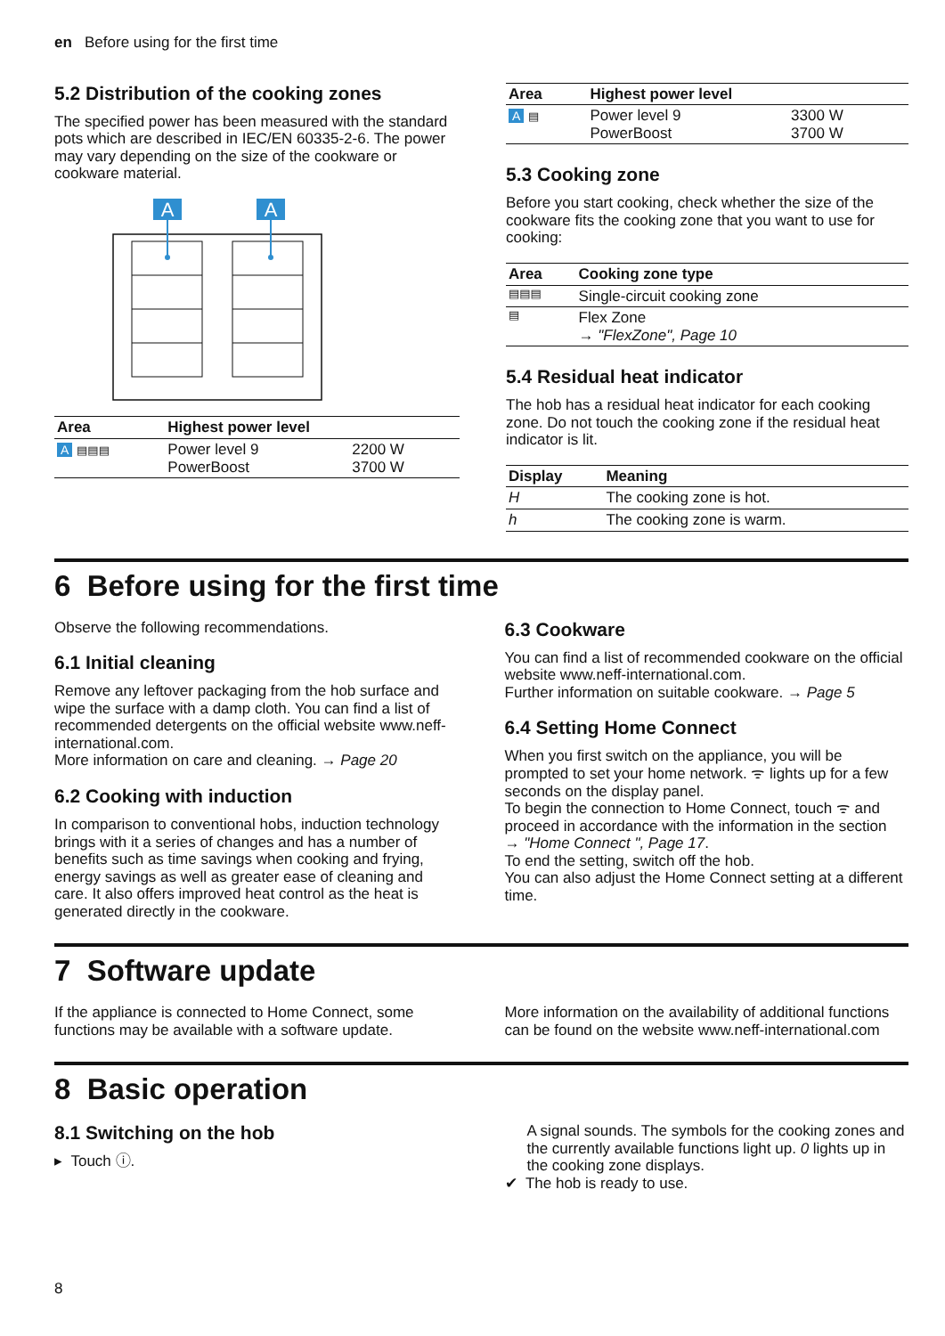en Before using for the first time
5.2 Distribution of the cooking zones
The specified power has been measured with the standard pots which are described in IEC/EN 60335-2-6. The power may vary depending on the size of the cookware or cookware material.
A
A
| Area | Highest power level | |
| --- | --- | --- |
| A ▤▤▤ | Power level 9 PowerBoost | 2200 W 3700 W |
| Area | Highest power level | |
| --- | --- | --- |
| A ▤ | Power level 9 PowerBoost | 3300 W 3700 W |
5.3 Cooking zone
Before you start cooking, check whether the size of the cookware fits the cooking zone that you want to use for cooking:
| Area | Cooking zone type |
| --- | --- |
| ▤▤▤ | Single-circuit cooking zone |
| ▤ | Flex Zone → "FlexZone", Page 10 |
5.4 Residual heat indicator
The hob has a residual heat indicator for each cooking zone. Do not touch the cooking zone if the residual heat indicator is lit.
| Display | Meaning |
| --- | --- |
| H | The cooking zone is hot. |
| h | The cooking zone is warm. |
6 Before using for the first time
Observe the following recommendations.
6.1 Initial cleaning
Remove any leftover packaging from the hob surface and wipe the surface with a damp cloth. You can find a list of recommended detergents on the official website www.neff-international.com.
More information on care and cleaning. → Page 20
6.2 Cooking with induction
In comparison to conventional hobs, induction technology brings with it a series of changes and has a number of benefits such as time savings when cooking and frying, energy savings as well as greater ease of cleaning and care. It also offers improved heat control as the heat is generated directly in the cookware.
6.3 Cookware
You can find a list of recommended cookware on the official website www.neff-international.com.
Further information on suitable cookware. → Page 5
6.4 Setting Home Connect
When you first switch on the appliance, you will be prompted to set your home network. ᯤ lights up for a few seconds on the display panel.
To begin the connection to Home Connect, touch ᯤ and proceed in accordance with the information in the section
→ "Home Connect ", Page 17.
To end the setting, switch off the hob.
You can also adjust the Home Connect setting at a different time.
7 Software update
If the appliance is connected to Home Connect, some functions may be available with a software update.
More information on the availability of additional functions can be found on the website www.neff-international.com
8 Basic operation
8.1 Switching on the hob
▸ Touch ⓘ.
A signal sounds. The symbols for the cooking zones and the currently available functions light up. 0 lights up in the cooking zone displays.
✔ The hob is ready to use.
8